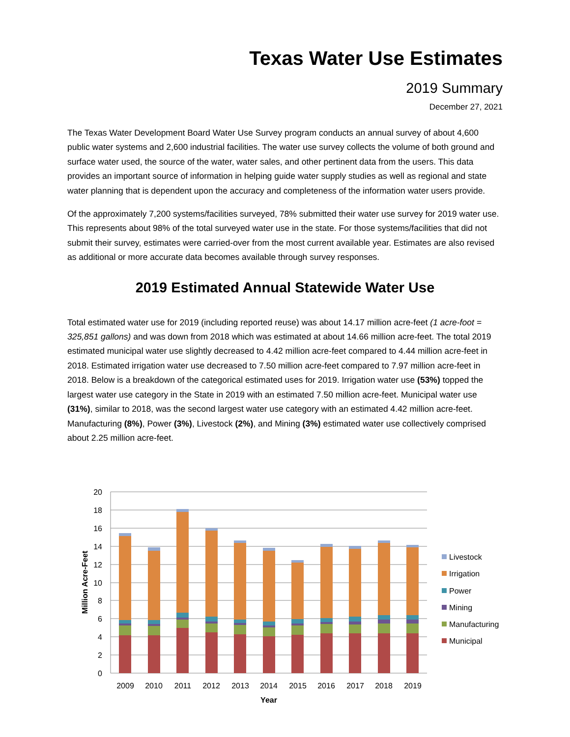Texas Water Use Estimates
2019 Summary
December 27, 2021
The Texas Water Development Board Water Use Survey program conducts an annual survey of about 4,600 public water systems and 2,600 industrial facilities. The water use survey collects the volume of both ground and surface water used, the source of the water, water sales, and other pertinent data from the users. This data provides an important source of information in helping guide water supply studies as well as regional and state water planning that is dependent upon the accuracy and completeness of the information water users provide.
Of the approximately 7,200 systems/facilities surveyed, 78% submitted their water use survey for 2019 water use. This represents about 98% of the total surveyed water use in the state. For those systems/facilities that did not submit their survey, estimates were carried-over from the most current available year. Estimates are also revised as additional or more accurate data becomes available through survey responses.
2019 Estimated Annual Statewide Water Use
Total estimated water use for 2019 (including reported reuse) was about 14.17 million acre-feet (1 acre-foot = 325,851 gallons) and was down from 2018 which was estimated at about 14.66 million acre-feet. The total 2019 estimated municipal water use slightly decreased to 4.42 million acre-feet compared to 4.44 million acre-feet in 2018. Estimated irrigation water use decreased to 7.50 million acre-feet compared to 7.97 million acre-feet in 2018. Below is a breakdown of the categorical estimated uses for 2019. Irrigation water use (53%) topped the largest water use category in the State in 2019 with an estimated 7.50 million acre-feet. Municipal water use (31%), similar to 2018, was the second largest water use category with an estimated 4.42 million acre-feet. Manufacturing (8%), Power (3%), Livestock (2%), and Mining (3%) estimated water use collectively comprised about 2.25 million acre-feet.
20
18
16
14
12
10
8
6
4
2
0
Million Acre-Feet
2009
2010
2011
2012
2013
2014
2015
2016
2017
2018
2019
Year
Livestock
Irrigation
Power
Mining
Manufacturing
Municipal